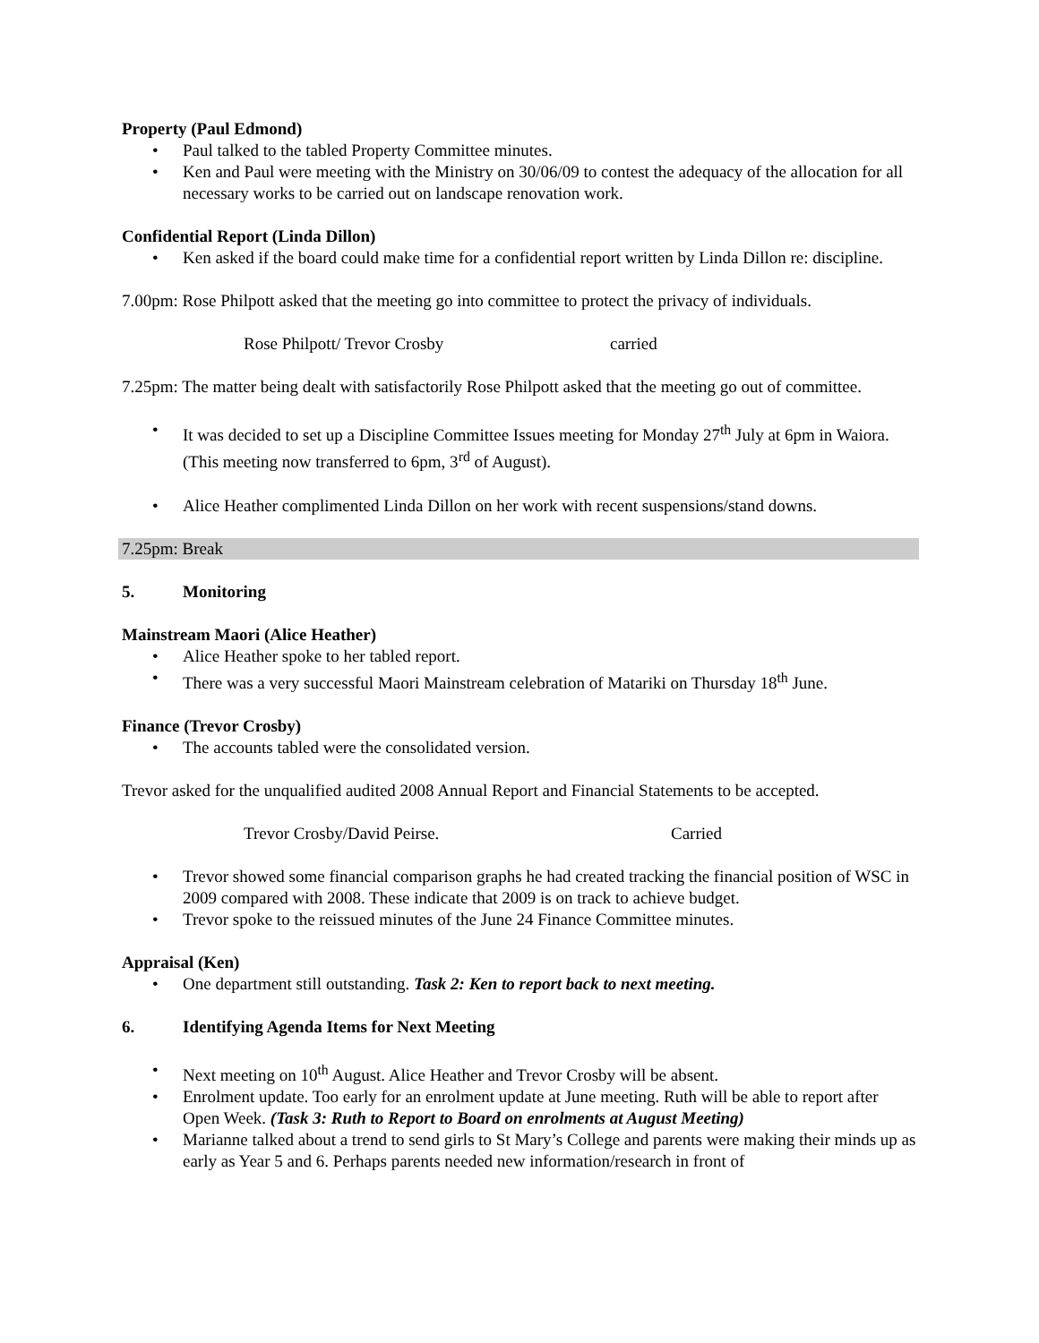Property (Paul Edmond)
• Paul talked to the tabled Property Committee minutes.
• Ken and Paul were meeting with the Ministry on 30/06/09 to contest the adequacy of the allocation for all necessary works to be carried out on landscape renovation work.
Confidential Report (Linda Dillon)
• Ken asked if the board could make time for a confidential report written by Linda Dillon re: discipline.
7.00pm: Rose Philpott asked that the meeting go into committee to protect the privacy of individuals.
Rose Philpott/ Trevor Crosby carried
7.25pm: The matter being dealt with satisfactorily Rose Philpott asked that the meeting go out of committee.
• It was decided to set up a Discipline Committee Issues meeting for Monday 27<sup>th</sup> July at 6pm in Waiora. (This meeting now transferred to 6pm, 3<sup>rd</sup> of August).
• Alice Heather complimented Linda Dillon on her work with recent suspensions/stand downs.
7.25pm: Break
5. Monitoring
Mainstream Maori (Alice Heather)
• Alice Heather spoke to her tabled report.
• There was a very successful Maori Mainstream celebration of Matariki on Thursday 18<sup>th</sup> June.
Finance (Trevor Crosby)
• The accounts tabled were the consolidated version.
Trevor asked for the unqualified audited 2008 Annual Report and Financial Statements to be accepted.
Trevor Crosby/David Peirse. Carried
• Trevor showed some financial comparison graphs he had created tracking the financial position of WSC in 2009 compared with 2008. These indicate that 2009 is on track to achieve budget.
• Trevor spoke to the reissued minutes of the June 24 Finance Committee minutes.
Appraisal (Ken)
• One department still outstanding. Task 2: Ken to report back to next meeting.
6. Identifying Agenda Items for Next Meeting
• Next meeting on 10<sup>th</sup> August. Alice Heather and Trevor Crosby will be absent.
• Enrolment update. Too early for an enrolment update at June meeting. Ruth will be able to report after Open Week. (Task 3: Ruth to Report to Board on enrolments at August Meeting)
• Marianne talked about a trend to send girls to St Mary’s College and parents were making their minds up as early as Year 5 and 6. Perhaps parents needed new information/research in front of